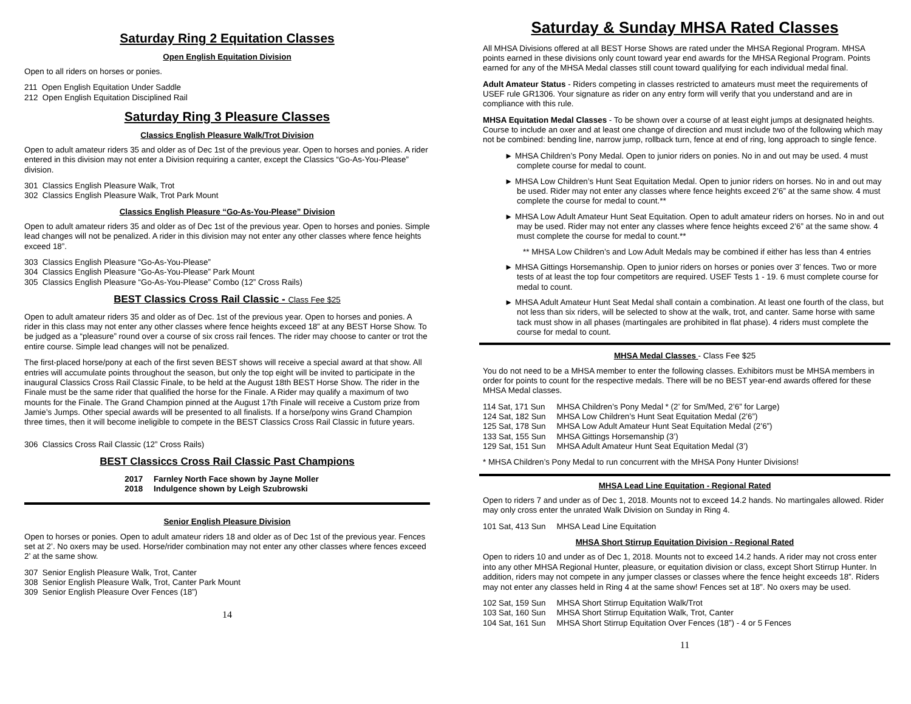Saturday Ring 2 Equitation Classes
Open English Equitation Division
Open to all riders on horses or ponies.
211 Open English Equitation Under Saddle
212 Open English Equitation Disciplined Rail
Saturday Ring 3 Pleasure Classes
Classics English Pleasure Walk/Trot Division
Open to adult amateur riders 35 and older as of Dec 1st of the previous year. Open to horses and ponies. A rider entered in this division may not enter a Division requiring a canter, except the Classics “Go-As-You-Please” division.
301 Classics English Pleasure Walk, Trot
302 Classics English Pleasure Walk, Trot Park Mount
Classics English Pleasure “Go-As-You-Please” Division
Open to adult amateur riders 35 and older as of Dec 1st of the previous year. Open to horses and ponies. Simple lead changes will not be penalized. A rider in this division may not enter any other classes where fence heights exceed 18”.
303 Classics English Pleasure “Go-As-You-Please”
304 Classics English Pleasure “Go-As-You-Please” Park Mount
305 Classics English Pleasure “Go-As-You-Please” Combo (12” Cross Rails)
BEST Classics Cross Rail Classic - Class Fee $25
Open to adult amateur riders 35 and older as of Dec. 1st of the previous year. Open to horses and ponies. A rider in this class may not enter any other classes where fence heights exceed 18” at any BEST Horse Show. To be judged as a “pleasure” round over a course of six cross rail fences. The rider may choose to canter or trot the entire course. Simple lead changes will not be penalized.
The first-placed horse/pony at each of the first seven BEST shows will receive a special award at that show. All entries will accumulate points throughout the season, but only the top eight will be invited to participate in the inaugural Classics Cross Rail Classic Finale, to be held at the August 18th BEST Horse Show. The rider in the Finale must be the same rider that qualified the horse for the Finale. A Rider may qualify a maximum of two mounts for the Finale. The Grand Champion pinned at the August 17th Finale will receive a Custom prize from Jamie’s Jumps. Other special awards will be presented to all finalists. If a horse/pony wins Grand Champion three times, then it will become ineligible to compete in the BEST Classics Cross Rail Classic in future years.
306 Classics Cross Rail Classic (12” Cross Rails)
BEST Classiccs Cross Rail Classic Past Champions
| 2017 | Farnley North Face shown by Jayne Moller |
| 2018 | Indulgence shown by Leigh Szubrowski |
Senior English Pleasure Division
Open to horses or ponies. Open to adult amateur riders 18 and older as of Dec 1st of the previous year. Fences set at 2’. No oxers may be used. Horse/rider combination may not enter any other classes where fences exceed 2’ at the same show.
307 Senior English Pleasure Walk, Trot, Canter
308 Senior English Pleasure Walk, Trot, Canter Park Mount
309 Senior English Pleasure Over Fences (18”)
14
Saturday & Sunday MHSA Rated Classes
All MHSA Divisions offered at all BEST Horse Shows are rated under the MHSA Regional Program. MHSA points earned in these divisions only count toward year end awards for the MHSA Regional Program. Points earned for any of the MHSA Medal classes still count toward qualifying for each individual medal final.
Adult Amateur Status - Riders competing in classes restricted to amateurs must meet the requirements of USEF rule GR1306. Your signature as rider on any entry form will verify that you understand and are in compliance with this rule.
MHSA Equitation Medal Classes - To be shown over a course of at least eight jumps at designated heights. Course to include an oxer and at least one change of direction and must include two of the following which may not be combined: bending line, narrow jump, rollback turn, fence at end of ring, long approach to single fence.
► MHSA Children’s Pony Medal. Open to junior riders on ponies. No in and out may be used. 4 must complete course for medal to count.
► MHSA Low Children’s Hunt Seat Equitation Medal. Open to junior riders on horses. No in and out may be used. Rider may not enter any classes where fence heights exceed 2’6” at the same show. 4 must complete the course for medal to count.**
► MHSA Low Adult Amateur Hunt Seat Equitation. Open to adult amateur riders on horses. No in and out may be used. Rider may not enter any classes where fence heights exceed 2’6” at the same show. 4 must complete the course for medal to count.**
** MHSA Low Children’s and Low Adult Medals may be combined if either has less than 4 entries
► MHSA Gittings Horsemanship. Open to junior riders on horses or ponies over 3’ fences. Two or more tests of at least the top four competitors are required. USEF Tests 1 - 19. 6 must complete course for medal to count.
► MHSA Adult Amateur Hunt Seat Medal shall contain a combination. At least one fourth of the class, but not less than six riders, will be selected to show at the walk, trot, and canter. Same horse with same tack must show in all phases (martingales are prohibited in flat phase). 4 riders must complete the course for medal to count.
MHSA Medal Classes - Class Fee $25
You do not need to be a MHSA member to enter the following classes. Exhibitors must be MHSA members in order for points to count for the respective medals. There will be no BEST year-end awards offered for these MHSA Medal classes.
| 114 Sat, 171 Sun | MHSA Children’s Pony Medal * (2’ for Sm/Med, 2’6” for Large) |
| 124 Sat, 182 Sun | MHSA Low Children’s Hunt Seat Equitation Medal (2’6”) |
| 125 Sat, 178 Sun | MHSA Low Adult Amateur Hunt Seat Equitation Medal (2’6”) |
| 133 Sat, 155 Sun | MHSA Gittings Horsemanship (3’) |
| 129 Sat, 151 Sun | MHSA Adult Amateur Hunt Seat Equitation Medal (3’) |
* MHSA Children’s Pony Medal to run concurrent with the MHSA Pony Hunter Divisions!
MHSA Lead Line Equitation - Regional Rated
Open to riders 7 and under as of Dec 1, 2018. Mounts not to exceed 14.2 hands. No martingales allowed. Rider may only cross enter the unrated Walk Division on Sunday in Ring 4.
| 101 Sat, 413 Sun | MHSA Lead Line Equitation |
MHSA Short Stirrup Equitation Division - Regional Rated
Open to riders 10 and under as of Dec 1, 2018. Mounts not to exceed 14.2 hands. A rider may not cross enter into any other MHSA Regional Hunter, pleasure, or equitation division or class, except Short Stirrup Hunter. In addition, riders may not compete in any jumper classes or classes where the fence height exceeds 18”. Riders may not enter any classes held in Ring 4 at the same show! Fences set at 18”. No oxers may be used.
| 102 Sat, 159 Sun | MHSA Short Stirrup Equitation Walk/Trot |
| 103 Sat, 160 Sun | MHSA Short Stirrup Equitation Walk, Trot, Canter |
| 104 Sat, 161 Sun | MHSA Short Stirrup Equitation Over Fences (18”) - 4 or 5 Fences |
11